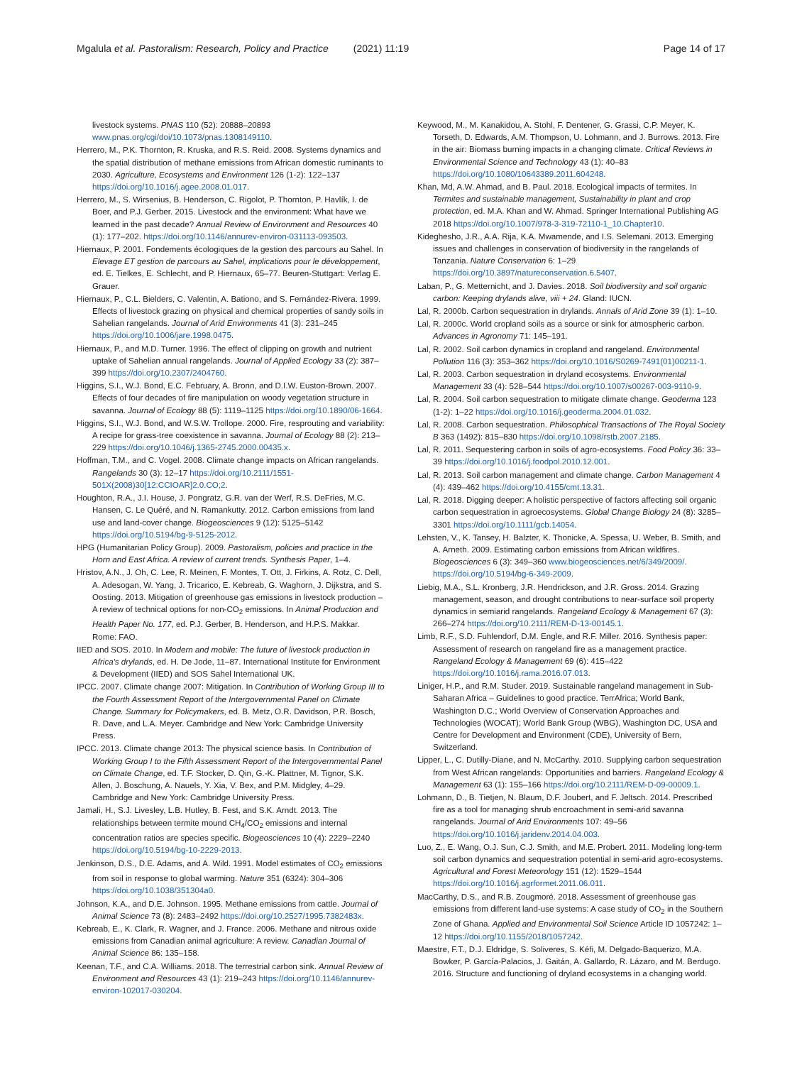Mgalula et al. Pastoralism: Research, Policy and Practice (2021) 11:19 Page 14 of 17
livestock systems. PNAS 110 (52): 20888–20893 www.pnas.org/cgi/doi/10.1073/pnas.1308149110.
Herrero, M., P.K. Thornton, R. Kruska, and R.S. Reid. 2008. Systems dynamics and the spatial distribution of methane emissions from African domestic ruminants to 2030. Agriculture, Ecosystems and Environment 126 (1-2): 122–137 https://doi.org/10.1016/j.agee.2008.01.017.
Herrero, M., S. Wirsenius, B. Henderson, C. Rigolot, P. Thornton, P. Havlík, I. de Boer, and P.J. Gerber. 2015. Livestock and the environment: What have we learned in the past decade? Annual Review of Environment and Resources 40 (1): 177–202. https://doi.org/10.1146/annurev-environ-031113-093503.
Hiernaux, P. 2001. Fondements écologiques de la gestion des parcours au Sahel. In Elevage ET gestion de parcours au Sahel, implications pour le développement, ed. E. Tielkes, E. Schlecht, and P. Hiernaux, 65–77. Beuren-Stuttgart: Verlag E. Grauer.
Hiernaux, P., C.L. Bielders, C. Valentin, A. Bationo, and S. Fernández-Rivera. 1999. Effects of livestock grazing on physical and chemical properties of sandy soils in Sahelian rangelands. Journal of Arid Environments 41 (3): 231–245 https://doi.org/10.1006/jare.1998.0475.
Hiernaux, P., and M.D. Turner. 1996. The effect of clipping on growth and nutrient uptake of Sahelian annual rangelands. Journal of Applied Ecology 33 (2): 387–399 https://doi.org/10.2307/2404760.
Higgins, S.I., W.J. Bond, E.C. February, A. Bronn, and D.I.W. Euston-Brown. 2007. Effects of four decades of fire manipulation on woody vegetation structure in savanna. Journal of Ecology 88 (5): 1119–1125 https://doi.org/10.1890/06-1664.
Higgins, S.I., W.J. Bond, and W.S.W. Trollope. 2000. Fire, resprouting and variability: A recipe for grass-tree coexistence in savanna. Journal of Ecology 88 (2): 213–229 https://doi.org/10.1046/j.1365-2745.2000.00435.x.
Hoffman, T.M., and C. Vogel. 2008. Climate change impacts on African rangelands. Rangelands 30 (3): 12–17 https://doi.org/10.2111/1551-501X(2008)30[12:CCIOAR]2.0.CO;2.
Houghton, R.A., J.I. House, J. Pongratz, G.R. van der Werf, R.S. DeFries, M.C. Hansen, C. Le Quéré, and N. Ramankutty. 2012. Carbon emissions from land use and land-cover change. Biogeosciences 9 (12): 5125–5142 https://doi.org/10.5194/bg-9-5125-2012.
HPG (Humanitarian Policy Group). 2009. Pastoralism, policies and practice in the Horn and East Africa. A review of current trends. Synthesis Paper, 1–4.
Hristov, A.N., J. Oh, C. Lee, R. Meinen, F. Montes, T. Ott, J. Firkins, A. Rotz, C. Dell, A. Adesogan, W. Yang, J. Tricarico, E. Kebreab, G. Waghorn, J. Dijkstra, and S. Oosting. 2013. Mitigation of greenhouse gas emissions in livestock production – A review of technical options for non-CO<sub>2</sub> emissions. In Animal Production and Health Paper No. 177, ed. P.J. Gerber, B. Henderson, and H.P.S. Makkar. Rome: FAO.
IIED and SOS. 2010. In Modern and mobile: The future of livestock production in Africa's drylands, ed. H. De Jode, 11–87. International Institute for Environment & Development (IIED) and SOS Sahel International UK.
IPCC. 2007. Climate change 2007: Mitigation. In Contribution of Working Group III to the Fourth Assessment Report of the Intergovernmental Panel on Climate Change. Summary for Policymakers, ed. B. Metz, O.R. Davidson, P.R. Bosch, R. Dave, and L.A. Meyer. Cambridge and New York: Cambridge University Press.
IPCC. 2013. Climate change 2013: The physical science basis. In Contribution of Working Group I to the Fifth Assessment Report of the Intergovernmental Panel on Climate Change, ed. T.F. Stocker, D. Qin, G.-K. Plattner, M. Tignor, S.K. Allen, J. Boschung, A. Nauels, Y. Xia, V. Bex, and P.M. Midgley, 4–29. Cambridge and New York: Cambridge University Press.
Jamali, H., S.J. Livesley, L.B. Hutley, B. Fest, and S.K. Arndt. 2013. The relationships between termite mound CH<sub>4</sub>/CO<sub>2</sub> emissions and internal concentration ratios are species specific. Biogeosciences 10 (4): 2229–2240 https://doi.org/10.5194/bg-10-2229-2013.
Jenkinson, D.S., D.E. Adams, and A. Wild. 1991. Model estimates of CO<sub>2</sub> emissions from soil in response to global warming. Nature 351 (6324): 304–306 https://doi.org/10.1038/351304a0.
Johnson, K.A., and D.E. Johnson. 1995. Methane emissions from cattle. Journal of Animal Science 73 (8): 2483–2492 https://doi.org/10.2527/1995.7382483x.
Kebreab, E., K. Clark, R. Wagner, and J. France. 2006. Methane and nitrous oxide emissions from Canadian animal agriculture: A review. Canadian Journal of Animal Science 86: 135–158.
Keenan, T.F., and C.A. Williams. 2018. The terrestrial carbon sink. Annual Review of Environment and Resources 43 (1): 219–243 https://doi.org/10.1146/annurev-environ-102017-030204.
Keywood, M., M. Kanakidou, A. Stohl, F. Dentener, G. Grassi, C.P. Meyer, K. Torseth, D. Edwards, A.M. Thompson, U. Lohmann, and J. Burrows. 2013. Fire in the air: Biomass burning impacts in a changing climate. Critical Reviews in Environmental Science and Technology 43 (1): 40–83 https://doi.org/10.1080/10643389.2011.604248.
Khan, Md, A.W. Ahmad, and B. Paul. 2018. Ecological impacts of termites. In Termites and sustainable management, Sustainability in plant and crop protection, ed. M.A. Khan and W. Ahmad. Springer International Publishing AG 2018 https://doi.org/10.1007/978-3-319-72110-1_10.Chapter10.
Kideghesho, J.R., A.A. Rija, K.A. Mwamende, and I.S. Selemani. 2013. Emerging issues and challenges in conservation of biodiversity in the rangelands of Tanzania. Nature Conservation 6: 1–29 https://doi.org/10.3897/natureconservation.6.5407.
Laban, P., G. Metternicht, and J. Davies. 2018. Soil biodiversity and soil organic carbon: Keeping drylands alive, viii + 24. Gland: IUCN.
Lal, R. 2000b. Carbon sequestration in drylands. Annals of Arid Zone 39 (1): 1–10.
Lal, R. 2000c. World cropland soils as a source or sink for atmospheric carbon. Advances in Agronomy 71: 145–191.
Lal, R. 2002. Soil carbon dynamics in cropland and rangeland. Environmental Pollution 116 (3): 353–362 https://doi.org/10.1016/S0269-7491(01)00211-1.
Lal, R. 2003. Carbon sequestration in dryland ecosystems. Environmental Management 33 (4): 528–544 https://doi.org/10.1007/s00267-003-9110-9.
Lal, R. 2004. Soil carbon sequestration to mitigate climate change. Geoderma 123 (1-2): 1–22 https://doi.org/10.1016/j.geoderma.2004.01.032.
Lal, R. 2008. Carbon sequestration. Philosophical Transactions of The Royal Society B 363 (1492): 815–830 https://doi.org/10.1098/rstb.2007.2185.
Lal, R. 2011. Sequestering carbon in soils of agro-ecosystems. Food Policy 36: 33–39 https://doi.org/10.1016/j.foodpol.2010.12.001.
Lal, R. 2013. Soil carbon management and climate change. Carbon Management 4 (4): 439–462 https://doi.org/10.4155/cmt.13.31.
Lal, R. 2018. Digging deeper: A holistic perspective of factors affecting soil organic carbon sequestration in agroecosystems. Global Change Biology 24 (8): 3285–3301 https://doi.org/10.1111/gcb.14054.
Lehsten, V., K. Tansey, H. Balzter, K. Thonicke, A. Spessa, U. Weber, B. Smith, and A. Arneth. 2009. Estimating carbon emissions from African wildfires. Biogeosciences 6 (3): 349–360 www.biogeosciences.net/6/349/2009/. https://doi.org/10.5194/bg-6-349-2009.
Liebig, M.A., S.L. Kronberg, J.R. Hendrickson, and J.R. Gross. 2014. Grazing management, season, and drought contributions to near-surface soil property dynamics in semiarid rangelands. Rangeland Ecology & Management 67 (3): 266–274 https://doi.org/10.2111/REM-D-13-00145.1.
Limb, R.F., S.D. Fuhlendorf, D.M. Engle, and R.F. Miller. 2016. Synthesis paper: Assessment of research on rangeland fire as a management practice. Rangeland Ecology & Management 69 (6): 415–422 https://doi.org/10.1016/j.rama.2016.07.013.
Liniger, H.P., and R.M. Studer. 2019. Sustainable rangeland management in Sub-Saharan Africa – Guidelines to good practice. TerrAfrica; World Bank, Washington D.C.; World Overview of Conservation Approaches and Technologies (WOCAT); World Bank Group (WBG), Washington DC, USA and Centre for Development and Environment (CDE), University of Bern, Switzerland.
Lipper, L., C. Dutilly-Diane, and N. McCarthy. 2010. Supplying carbon sequestration from West African rangelands: Opportunities and barriers. Rangeland Ecology & Management 63 (1): 155–166 https://doi.org/10.2111/REM-D-09-00009.1.
Lohmann, D., B. Tietjen, N. Blaum, D.F. Joubert, and F. Jeltsch. 2014. Prescribed fire as a tool for managing shrub encroachment in semi-arid savanna rangelands. Journal of Arid Environments 107: 49–56 https://doi.org/10.1016/j.jaridenv.2014.04.003.
Luo, Z., E. Wang, O.J. Sun, C.J. Smith, and M.E. Probert. 2011. Modeling long-term soil carbon dynamics and sequestration potential in semi-arid agro-ecosystems. Agricultural and Forest Meteorology 151 (12): 1529–1544 https://doi.org/10.1016/j.agrformet.2011.06.011.
MacCarthy, D.S., and R.B. Zougmoré. 2018. Assessment of greenhouse gas emissions from different land-use systems: A case study of CO<sub>2</sub> in the Southern Zone of Ghana. Applied and Environmental Soil Science Article ID 1057242: 1–12 https://doi.org/10.1155/2018/1057242.
Maestre, F.T., D.J. Eldridge, S. Soliveres, S. Kéfi, M. Delgado-Baquerizo, M.A. Bowker, P. García-Palacios, J. Gaitán, A. Gallardo, R. Lázaro, and M. Berdugo. 2016. Structure and functioning of dryland ecosystems in a changing world.